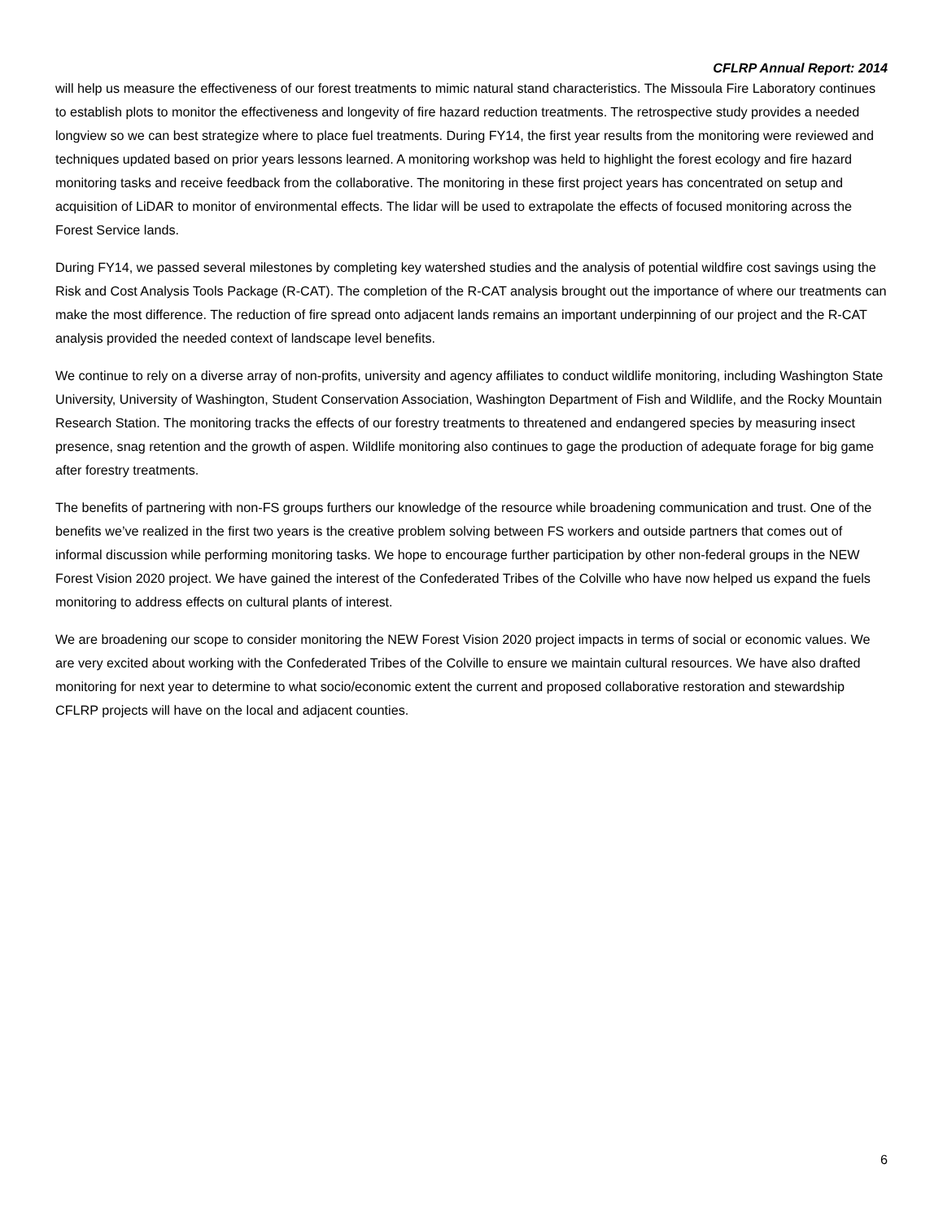CFLRP Annual Report: 2014
will help us measure the effectiveness of our forest treatments to mimic natural stand characteristics. The Missoula Fire Laboratory continues to establish plots to monitor the effectiveness and longevity of fire hazard reduction treatments. The retrospective study provides a needed longview so we can best strategize where to place fuel treatments. During FY14, the first year results from the monitoring were reviewed and techniques updated based on prior years lessons learned. A monitoring workshop was held to highlight the forest ecology and fire hazard monitoring tasks and receive feedback from the collaborative. The monitoring in these first project years has concentrated on setup and acquisition of LiDAR to monitor of environmental effects. The lidar will be used to extrapolate the effects of focused monitoring across the Forest Service lands.
During FY14, we passed several milestones by completing key watershed studies and the analysis of potential wildfire cost savings using the Risk and Cost Analysis Tools Package (R-CAT). The completion of the R-CAT analysis brought out the importance of where our treatments can make the most difference. The reduction of fire spread onto adjacent lands remains an important underpinning of our project and the R-CAT analysis provided the needed context of landscape level benefits.
We continue to rely on a diverse array of non-profits, university and agency affiliates to conduct wildlife monitoring, including Washington State University, University of Washington, Student Conservation Association, Washington Department of Fish and Wildlife, and the Rocky Mountain Research Station. The monitoring tracks the effects of our forestry treatments to threatened and endangered species by measuring insect presence, snag retention and the growth of aspen. Wildlife monitoring also continues to gage the production of adequate forage for big game after forestry treatments.
The benefits of partnering with non-FS groups furthers our knowledge of the resource while broadening communication and trust. One of the benefits we’ve realized in the first two years is the creative problem solving between FS workers and outside partners that comes out of informal discussion while performing monitoring tasks. We hope to encourage further participation by other non-federal groups in the NEW Forest Vision 2020 project. We have gained the interest of the Confederated Tribes of the Colville who have now helped us expand the fuels monitoring to address effects on cultural plants of interest.
We are broadening our scope to consider monitoring the NEW Forest Vision 2020 project impacts in terms of social or economic values. We are very excited about working with the Confederated Tribes of the Colville to ensure we maintain cultural resources. We have also drafted monitoring for next year to determine to what socio/economic extent the current and proposed collaborative restoration and stewardship CFLRP projects will have on the local and adjacent counties.
6